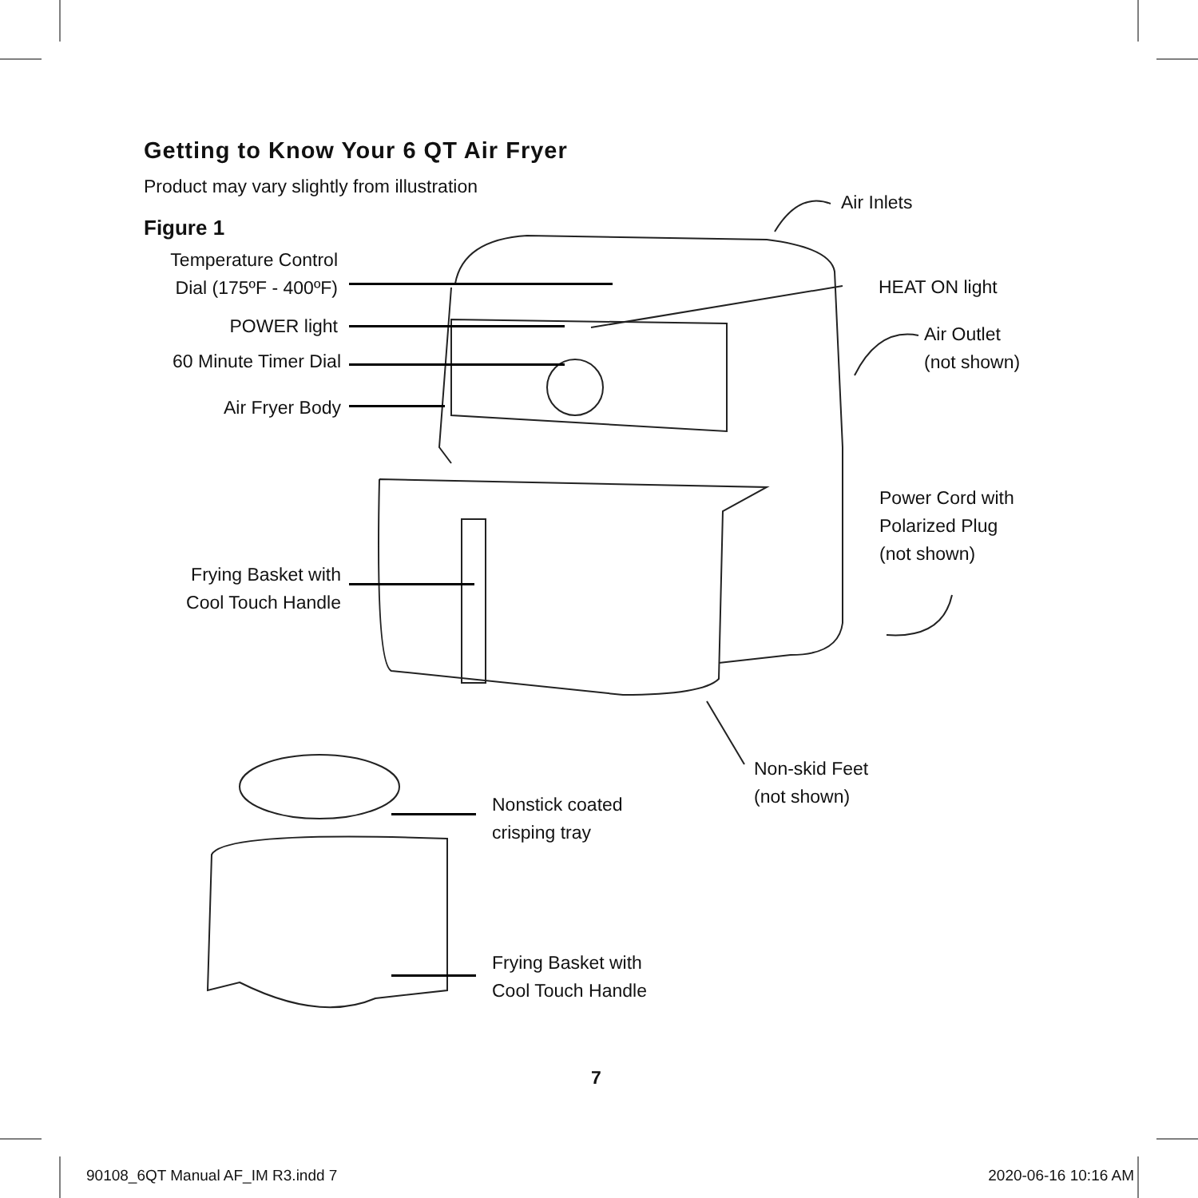Getting to Know Your 6 QT Air Fryer
Product may vary slightly from illustration
Figure 1
Temperature Control
Dial (175ºF - 400ºF)
POWER light
60 Minute Timer Dial
Air Fryer Body
Frying Basket with
Cool Touch Handle
Air Inlets
HEAT ON light
Air Outlet
(not shown)
Power Cord with
Polarized Plug
(not shown)
Non-skid Feet
(not shown)
Nonstick coated
crisping tray
Frying Basket with
Cool Touch Handle
7
90108_6QT Manual AF_IM R3.indd 7
2020-06-16 10:16 AM